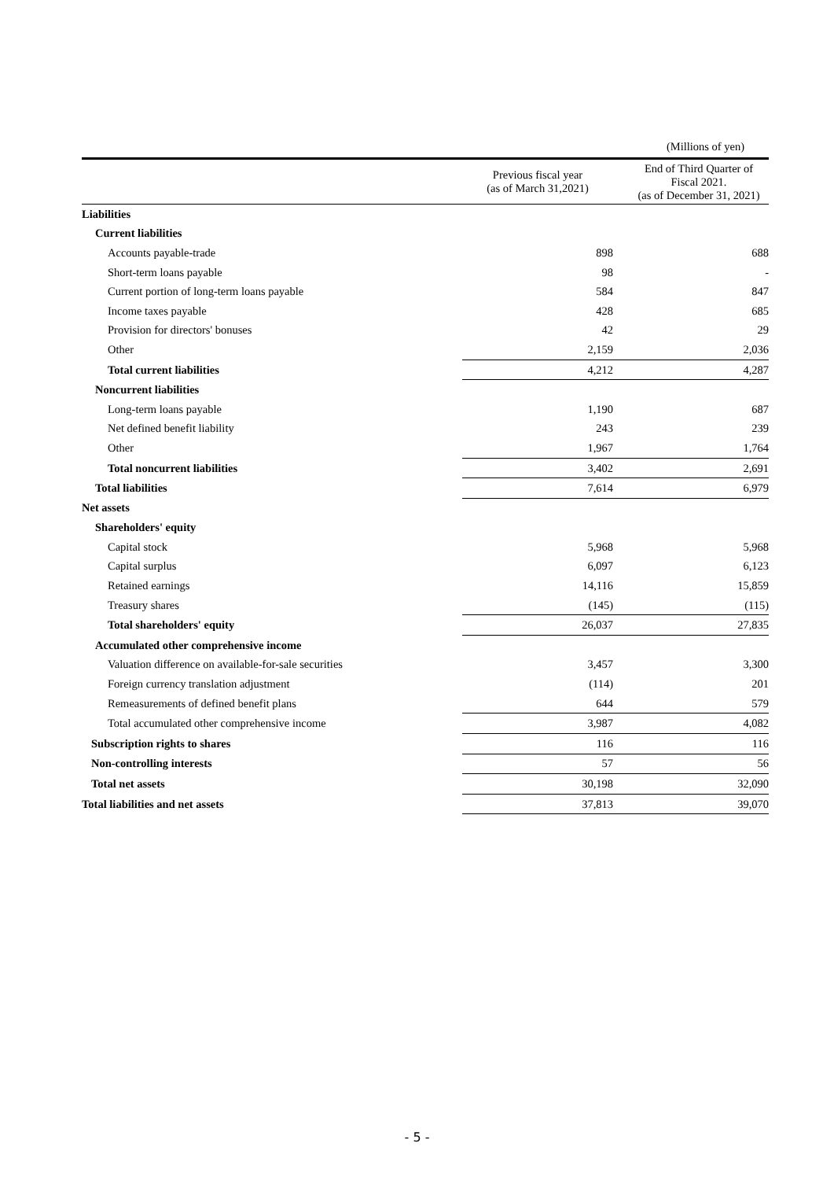(Millions of yen)
| | Previous fiscal year (as of March 31,2021) | End of Third Quarter of Fiscal 2021. (as of December 31, 2021) |
| --- | --- | --- |
| Liabilities | | |
| Current liabilities | | |
| Accounts payable-trade | 898 | 688 |
| Short-term loans payable | 98 | - |
| Current portion of long-term loans payable | 584 | 847 |
| Income taxes payable | 428 | 685 |
| Provision for directors' bonuses | 42 | 29 |
| Other | 2,159 | 2,036 |
| Total current liabilities | 4,212 | 4,287 |
| Noncurrent liabilities | | |
| Long-term loans payable | 1,190 | 687 |
| Net defined benefit liability | 243 | 239 |
| Other | 1,967 | 1,764 |
| Total noncurrent liabilities | 3,402 | 2,691 |
| Total liabilities | 7,614 | 6,979 |
| Net assets | | |
| Shareholders' equity | | |
| Capital stock | 5,968 | 5,968 |
| Capital surplus | 6,097 | 6,123 |
| Retained earnings | 14,116 | 15,859 |
| Treasury shares | (145) | (115) |
| Total shareholders' equity | 26,037 | 27,835 |
| Accumulated other comprehensive income | | |
| Valuation difference on available-for-sale securities | 3,457 | 3,300 |
| Foreign currency translation adjustment | (114) | 201 |
| Remeasurements of defined benefit plans | 644 | 579 |
| Total accumulated other comprehensive income | 3,987 | 4,082 |
| Subscription rights to shares | 116 | 116 |
| Non-controlling interests | 57 | 56 |
| Total net assets | 30,198 | 32,090 |
| Total liabilities and net assets | 37,813 | 39,070 |
- 5 -